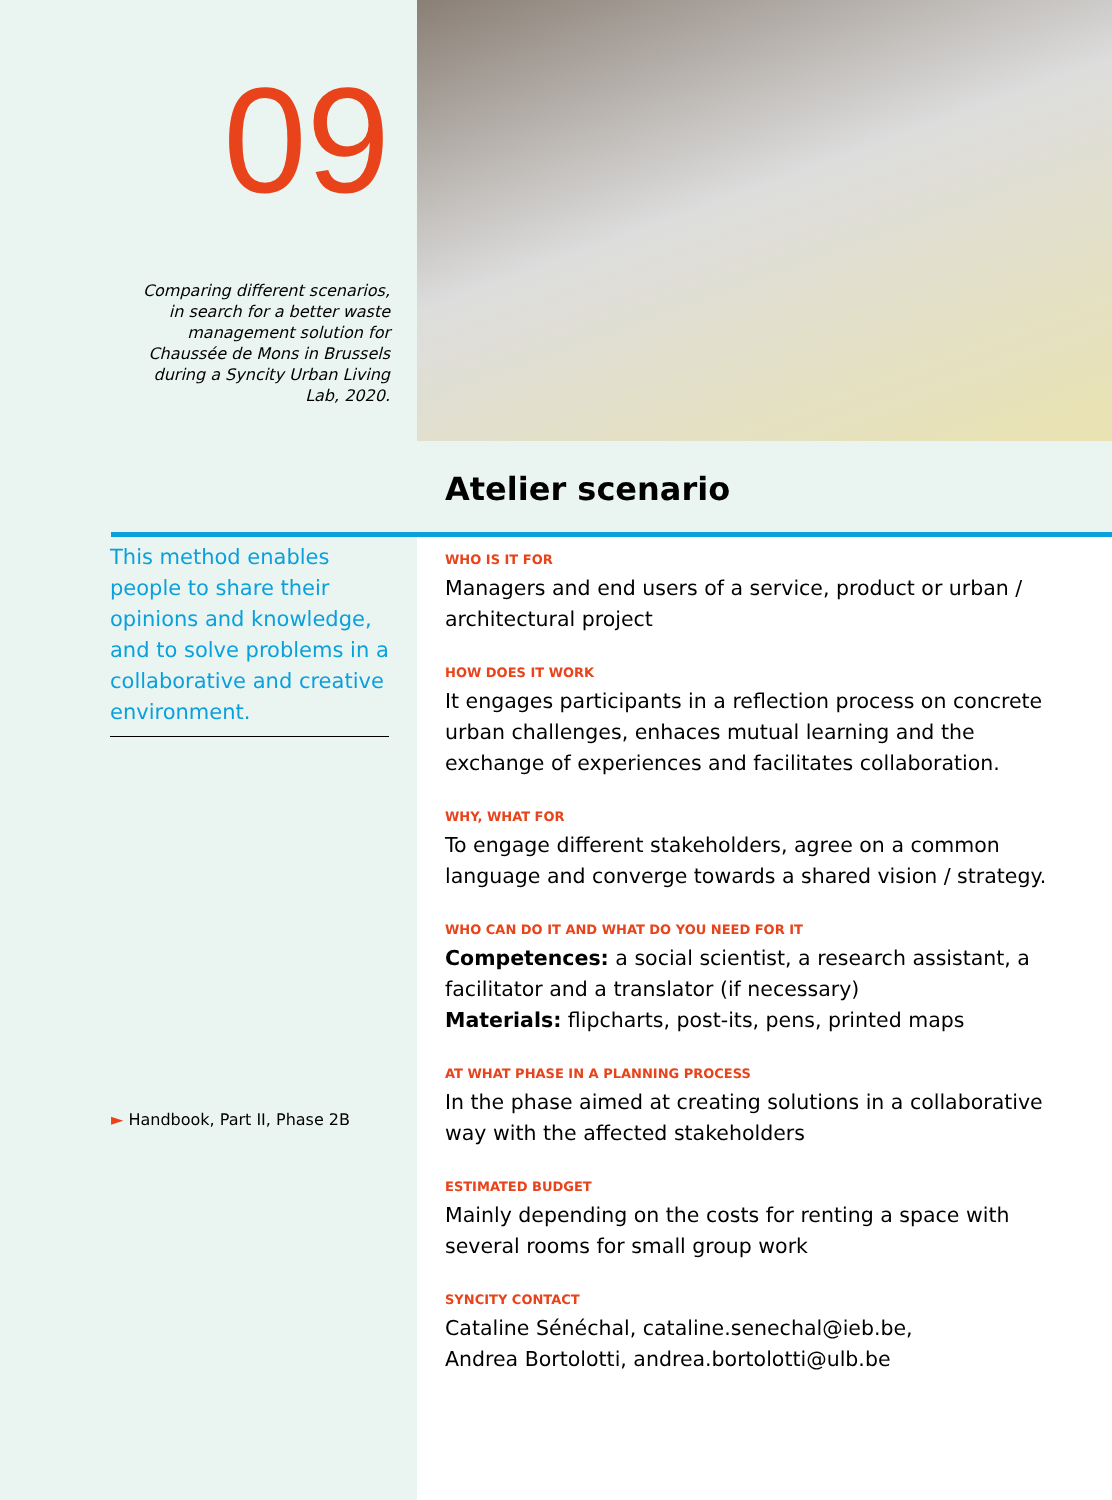09
Comparing different scenarios,
in search for a better waste
management solution for
Chaussée de Mons in Brussels
during a Syncity Urban Living
Lab, 2020.
Atelier scenario
This method enables people to share their opinions and knowledge, and to solve problems in a collaborative and creative environment.
► Handbook, Part II, Phase 2B
WHO IS IT FOR
Managers and end users of a service, product or urban / architectural project
HOW DOES IT WORK
It engages participants in a reflection process on concrete urban challenges, enhaces mutual learning and the exchange of experiences and facilitates collaboration.
WHY, WHAT FOR
To engage different stakeholders, agree on a common language and converge towards a shared vision / strategy.
WHO CAN DO IT AND WHAT DO YOU NEED FOR IT
Competences: a social scientist, a research assistant, a facilitator and a translator (if necessary)
Materials: flipcharts, post-its, pens, printed maps
AT WHAT PHASE IN A PLANNING PROCESS
In the phase aimed at creating solutions in a collaborative way with the affected stakeholders
ESTIMATED BUDGET
Mainly depending on the costs for renting a space with several rooms for small group work
SYNCITY CONTACT
Cataline Sénéchal, cataline.senechal@ieb.be,
Andrea Bortolotti, andrea.bortolotti@ulb.be